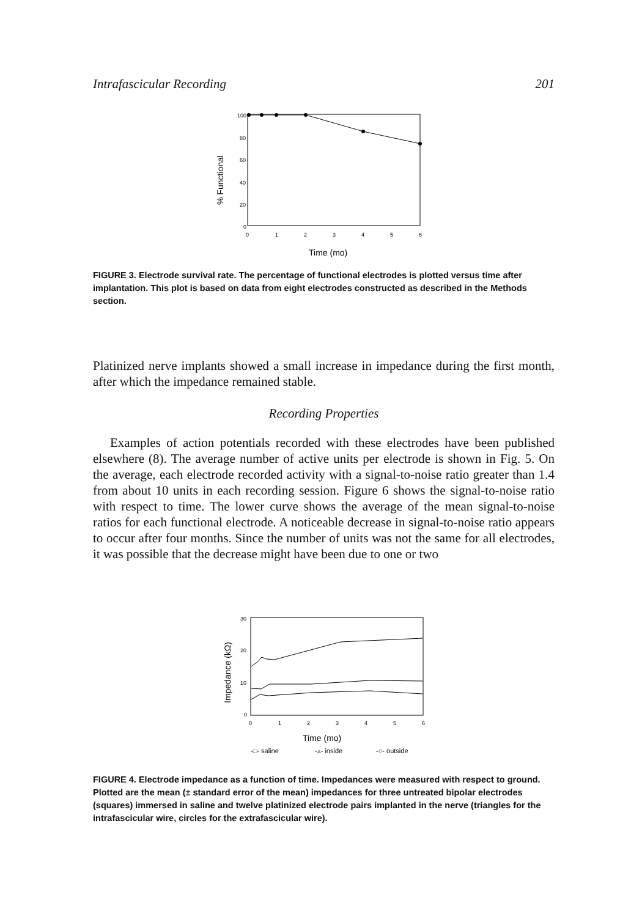Intrafascicular Recording 201
100
80
60
40
20
0
0
1
2
3
4
5
6
Time (mo)
% Functional
FIGURE 3. Electrode survival rate. The percentage of functional electrodes is plotted versus time after implantation. This plot is based on data from eight electrodes constructed as described in the Methods section.
Platinized nerve implants showed a small increase in impedance during the first month, after which the impedance remained stable.
Recording Properties
Examples of action potentials recorded with these electrodes have been published elsewhere (8). The average number of active units per electrode is shown in Fig. 5. On the average, each electrode recorded activity with a signal-to-noise ratio greater than 1.4 from about 10 units in each recording session. Figure 6 shows the signal-to-noise ratio with respect to time. The lower curve shows the average of the mean signal-to-noise ratios for each functional electrode. A noticeable decrease in signal-to-noise ratio appears to occur after four months. Since the number of units was not the same for all electrodes, it was possible that the decrease might have been due to one or two
30
20
10
0
0
1
2
3
4
5
6
Time (mo)
-□- saline
-▵- inside
-○- outside
Impedance (kΩ)
FIGURE 4. Electrode impedance as a function of time. Impedances were measured with respect to ground. Plotted are the mean (± standard error of the mean) impedances for three untreated bipolar electrodes (squares) immersed in saline and twelve platinized electrode pairs implanted in the nerve (triangles for the intrafascicular wire, circles for the extrafascicular wire).